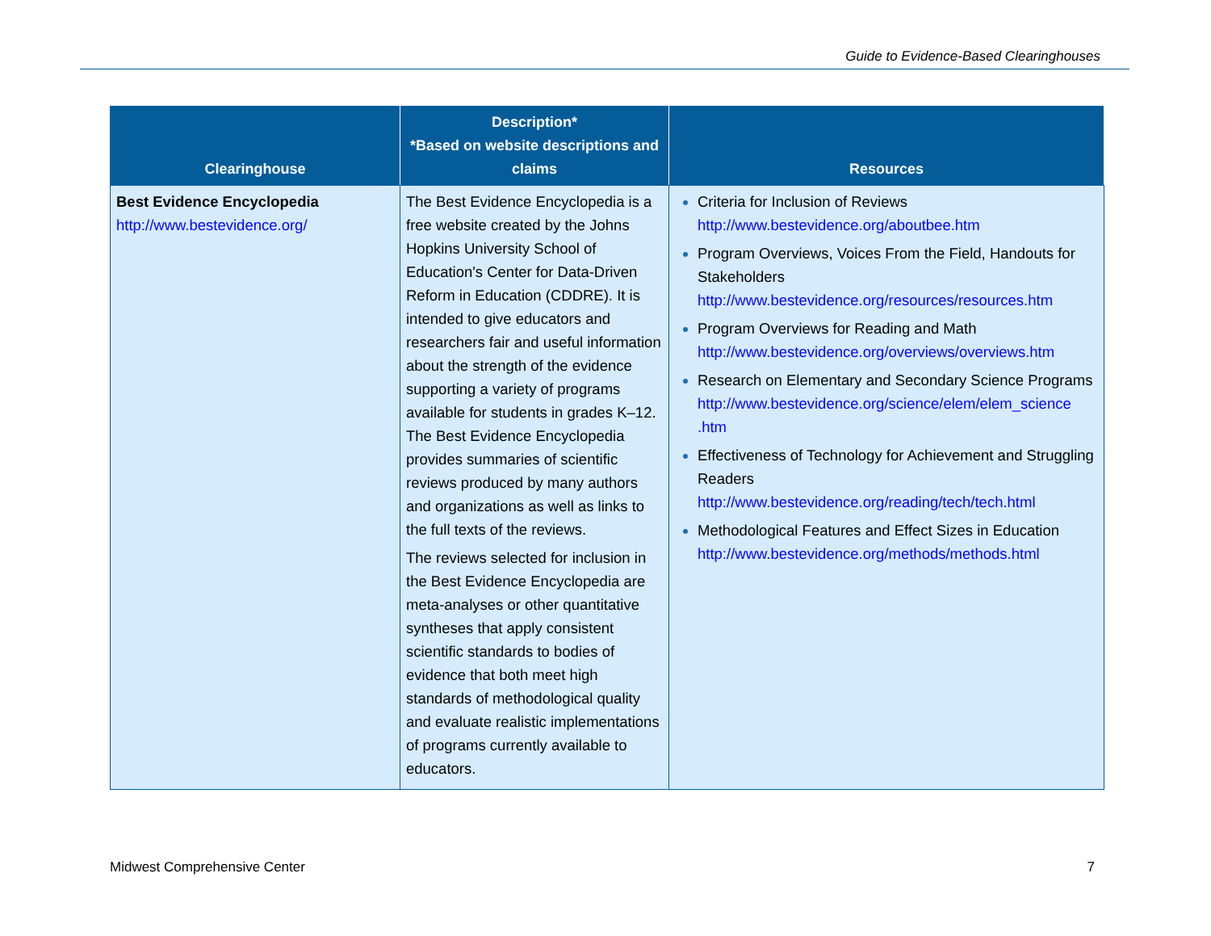Guide to Evidence-Based Clearinghouses
| Clearinghouse | Description* *Based on website descriptions and claims | Resources |
| --- | --- | --- |
| Best Evidence Encyclopedia http://www.bestevidence.org/ | The Best Evidence Encyclopedia is a free website created by the Johns Hopkins University School of Education's Center for Data-Driven Reform in Education (CDDRE). It is intended to give educators and researchers fair and useful information about the strength of the evidence supporting a variety of programs available for students in grades K–12. The Best Evidence Encyclopedia provides summaries of scientific reviews produced by many authors and organizations as well as links to the full texts of the reviews. The reviews selected for inclusion in the Best Evidence Encyclopedia are meta-analyses or other quantitative syntheses that apply consistent scientific standards to bodies of evidence that both meet high standards of methodological quality and evaluate realistic implementations of programs currently available to educators. | Criteria for Inclusion of Reviews http://www.bestevidence.org/aboutbee.htm Program Overviews, Voices From the Field, Handouts for Stakeholders http://www.bestevidence.org/resources/resources.htm Program Overviews for Reading and Math http://www.bestevidence.org/overviews/overviews.htm Research on Elementary and Secondary Science Programs http://www.bestevidence.org/science/elem/elem_science .htm Effectiveness of Technology for Achievement and Struggling Readers http://www.bestevidence.org/reading/tech/tech.html Methodological Features and Effect Sizes in Education http://www.bestevidence.org/methods/methods.html |
Midwest Comprehensive Center 7